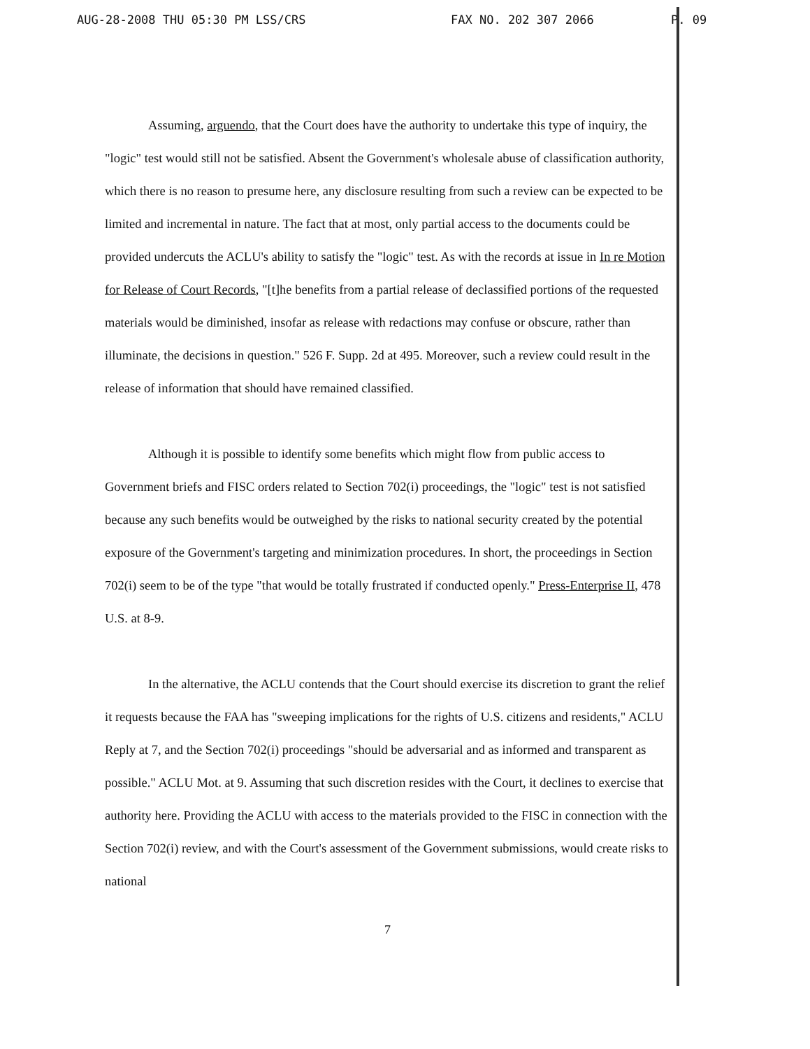AUG-28-2008 THU 05:30 PM LSS/CRS FAX NO. 202 307 2066 P. 09
Assuming, arguendo, that the Court does have the authority to undertake this type of inquiry, the "logic" test would still not be satisfied. Absent the Government's wholesale abuse of classification authority, which there is no reason to presume here, any disclosure resulting from such a review can be expected to be limited and incremental in nature. The fact that at most, only partial access to the documents could be provided undercuts the ACLU's ability to satisfy the "logic" test. As with the records at issue in In re Motion for Release of Court Records, "[t]he benefits from a partial release of declassified portions of the requested materials would be diminished, insofar as release with redactions may confuse or obscure, rather than illuminate, the decisions in question." 526 F. Supp. 2d at 495. Moreover, such a review could result in the release of information that should have remained classified.
Although it is possible to identify some benefits which might flow from public access to Government briefs and FISC orders related to Section 702(i) proceedings, the "logic" test is not satisfied because any such benefits would be outweighed by the risks to national security created by the potential exposure of the Government's targeting and minimization procedures. In short, the proceedings in Section 702(i) seem to be of the type "that would be totally frustrated if conducted openly." Press-Enterprise II, 478 U.S. at 8-9.
In the alternative, the ACLU contends that the Court should exercise its discretion to grant the relief it requests because the FAA has "sweeping implications for the rights of U.S. citizens and residents," ACLU Reply at 7, and the Section 702(i) proceedings "should be adversarial and as informed and transparent as possible." ACLU Mot. at 9. Assuming that such discretion resides with the Court, it declines to exercise that authority here. Providing the ACLU with access to the materials provided to the FISC in connection with the Section 702(i) review, and with the Court's assessment of the Government submissions, would create risks to national
7